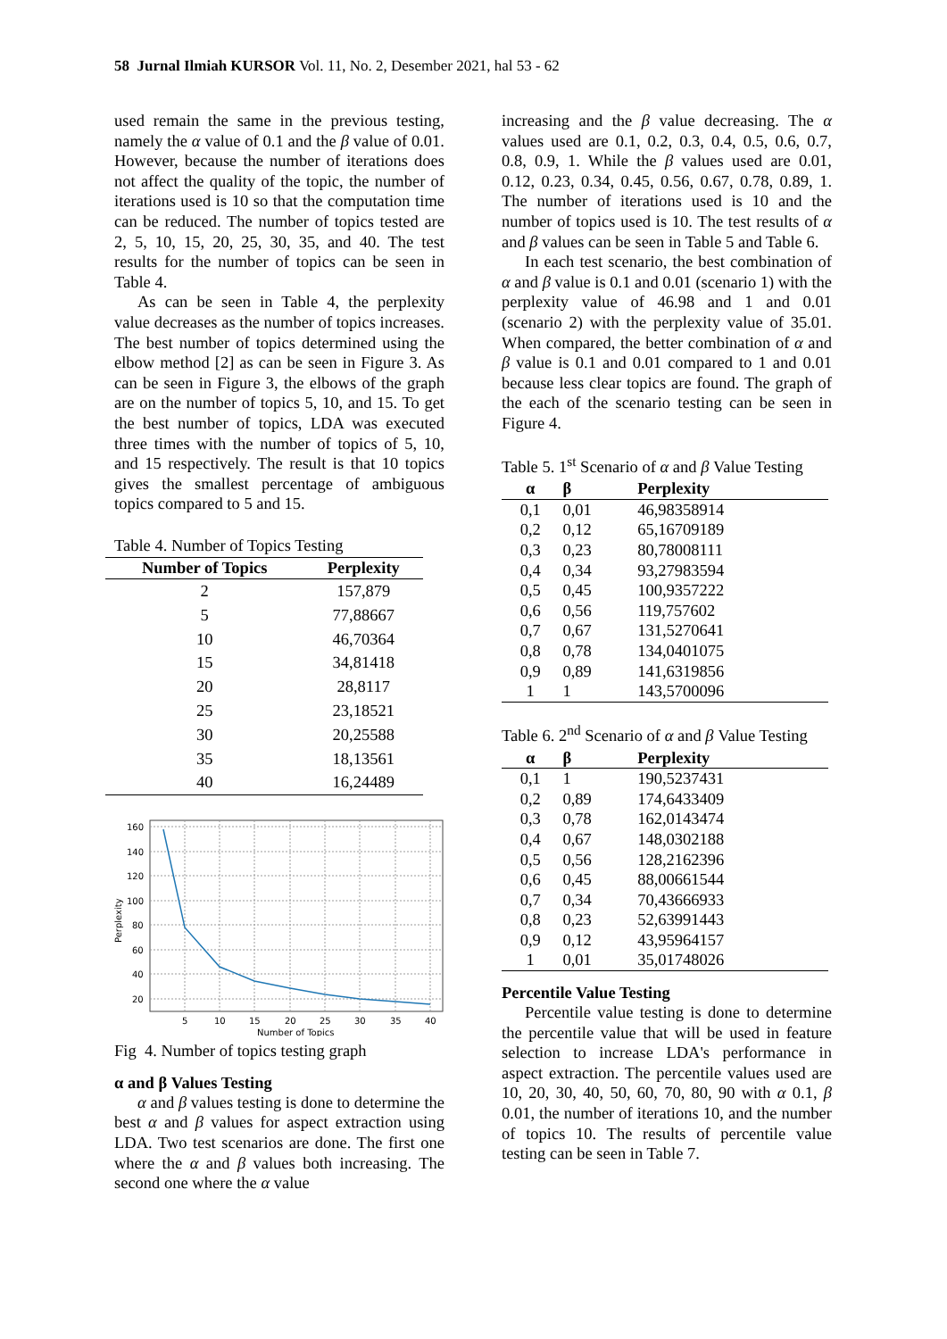58 Jurnal Ilmiah KURSOR Vol. 11, No. 2, Desember 2021, hal 53 - 62
used remain the same in the previous testing, namely the α value of 0.1 and the β value of 0.01. However, because the number of iterations does not affect the quality of the topic, the number of iterations used is 10 so that the computation time can be reduced. The number of topics tested are 2, 5, 10, 15, 20, 25, 30, 35, and 40. The test results for the number of topics can be seen in Table 4.
As can be seen in Table 4, the perplexity value decreases as the number of topics increases. The best number of topics determined using the elbow method [2] as can be seen in Figure 3. As can be seen in Figure 3, the elbows of the graph are on the number of topics 5, 10, and 15. To get the best number of topics, LDA was executed three times with the number of topics of 5, 10, and 15 respectively. The result is that 10 topics gives the smallest percentage of ambiguous topics compared to 5 and 15.
Table 4. Number of Topics Testing
| Number of Topics | Perplexity |
| --- | --- |
| 2 | 157,879 |
| 5 | 77,88667 |
| 10 | 46,70364 |
| 15 | 34,81418 |
| 20 | 28,8117 |
| 25 | 23,18521 |
| 30 | 20,25588 |
| 35 | 18,13561 |
| 40 | 16,24489 |
160
140
120
100
80
60
40
20
5
10
15
20
25
30
35
40
Number of Topics
Perplexity
Fig 4. Number of topics testing graph
α and β Values Testing
α and β values testing is done to determine the best α and β values for aspect extraction using LDA. Two test scenarios are done. The first one where the α and β values both increasing. The second one where the α value
increasing and the β value decreasing. The α values used are 0.1, 0.2, 0.3, 0.4, 0.5, 0.6, 0.7, 0.8, 0.9, 1. While the β values used are 0.01, 0.12, 0.23, 0.34, 0.45, 0.56, 0.67, 0.78, 0.89, 1. The number of iterations used is 10 and the number of topics used is 10. The test results of α and β values can be seen in Table 5 and Table 6.
In each test scenario, the best combination of α and β value is 0.1 and 0.01 (scenario 1) with the perplexity value of 46.98 and 1 and 0.01 (scenario 2) with the perplexity value of 35.01. When compared, the better combination of α and β value is 0.1 and 0.01 compared to 1 and 0.01 because less clear topics are found. The graph of the each of the scenario testing can be seen in Figure 4.
Table 5. 1<sup>st</sup> Scenario of α and β Value Testing
| α | β | Perplexity |
| --- | --- | --- |
| 0,1 | 0,01 | 46,98358914 |
| 0,2 | 0,12 | 65,16709189 |
| 0,3 | 0,23 | 80,78008111 |
| 0,4 | 0,34 | 93,27983594 |
| 0,5 | 0,45 | 100,9357222 |
| 0,6 | 0,56 | 119,757602 |
| 0,7 | 0,67 | 131,5270641 |
| 0,8 | 0,78 | 134,0401075 |
| 0,9 | 0,89 | 141,6319856 |
| 1 | 1 | 143,5700096 |
Table 6. 2<sup>nd</sup> Scenario of α and β Value Testing
| α | β | Perplexity |
| --- | --- | --- |
| 0,1 | 1 | 190,5237431 |
| 0,2 | 0,89 | 174,6433409 |
| 0,3 | 0,78 | 162,0143474 |
| 0,4 | 0,67 | 148,0302188 |
| 0,5 | 0,56 | 128,2162396 |
| 0,6 | 0,45 | 88,00661544 |
| 0,7 | 0,34 | 70,43666933 |
| 0,8 | 0,23 | 52,63991443 |
| 0,9 | 0,12 | 43,95964157 |
| 1 | 0,01 | 35,01748026 |
Percentile Value Testing
Percentile value testing is done to determine the percentile value that will be used in feature selection to increase LDA's performance in aspect extraction. The percentile values used are 10, 20, 30, 40, 50, 60, 70, 80, 90 with α 0.1, β 0.01, the number of iterations 10, and the number of topics 10. The results of percentile value testing can be seen in Table 7.